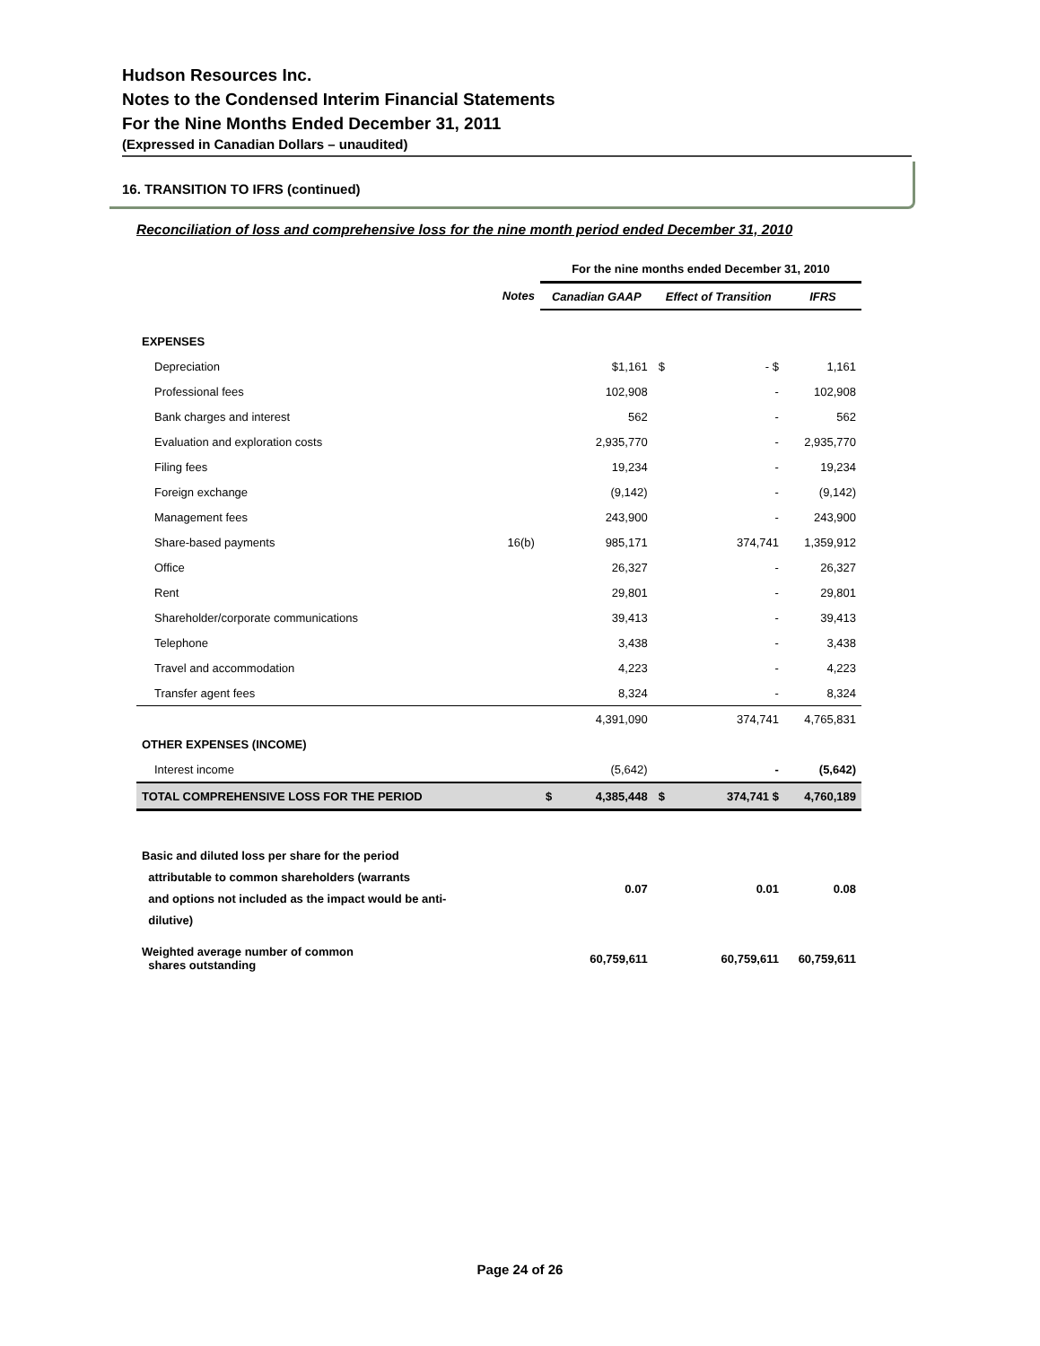Hudson Resources Inc.
Notes to the Condensed Interim Financial Statements
For the Nine Months Ended December 31, 2011
(Expressed in Canadian Dollars – unaudited)
16. TRANSITION TO IFRS (continued)
Reconciliation of loss and comprehensive loss for the nine month period ended December 31, 2010
| | | For the nine months ended December 31, 2010 | | | | |
| | Notes | Canadian GAAP | | Effect of Transition | | IFRS |
| EXPENSES | | | | | | |
| Depreciation | | | $1,161 | $ | - $ | 1,161 |
| Professional fees | | | 102,908 | | - | 102,908 |
| Bank charges and interest | | | 562 | | - | 562 |
| Evaluation and exploration costs | | | 2,935,770 | | - | 2,935,770 |
| Filing fees | | | 19,234 | | - | 19,234 |
| Foreign exchange | | | (9,142) | | - | (9,142) |
| Management fees | | | 243,900 | | - | 243,900 |
| Share-based payments | 16(b) | | 985,171 | | 374,741 | 1,359,912 |
| Office | | | 26,327 | | - | 26,327 |
| Rent | | | 29,801 | | - | 29,801 |
| Shareholder/corporate communications | | | 39,413 | | - | 39,413 |
| Telephone | | | 3,438 | | - | 3,438 |
| Travel and accommodation | | | 4,223 | | - | 4,223 |
| Transfer agent fees | | | 8,324 | | - | 8,324 |
| | | | 4,391,090 | | 374,741 | 4,765,831 |
| OTHER EXPENSES (INCOME) | | | | | | |
| Interest income | | | (5,642) | | - | (5,642) |
| TOTAL COMPREHENSIVE LOSS FOR THE PERIOD | | $ | 4,385,448 | $ | 374,741 $ | 4,760,189 |
| Basic and diluted loss per share for the period attributable to common shareholders (warrants and options not included as the impact would be anti- dilutive) | | | 0.07 | | 0.01 | 0.08 |
| Weighted average number of common shares outstanding | | | 60,759,611 | | 60,759,611 | 60,759,611 |
Page 24 of 26